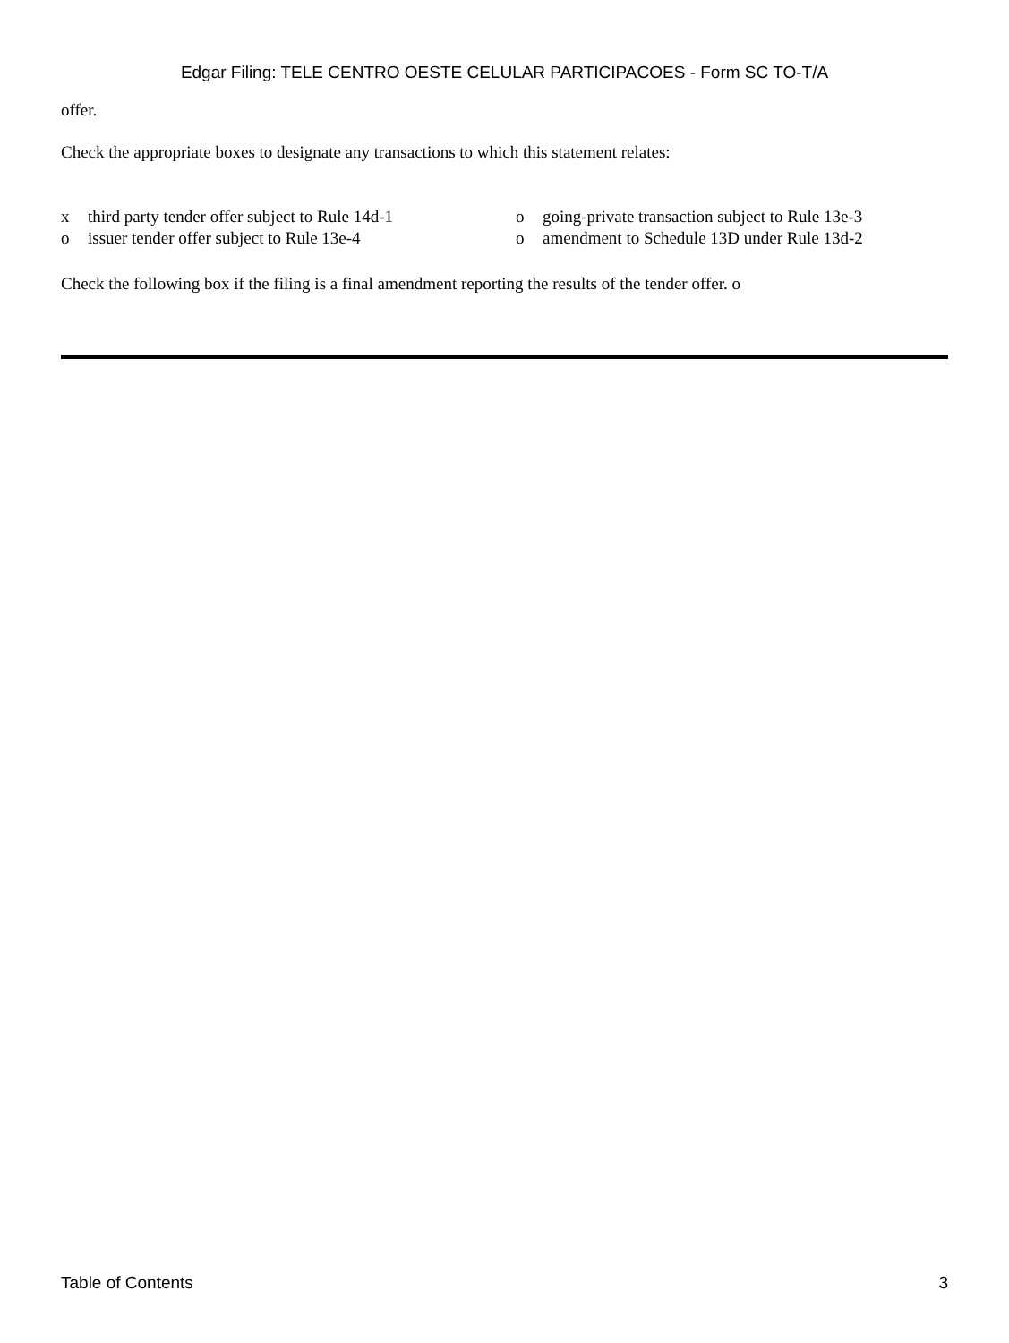Edgar Filing: TELE CENTRO OESTE CELULAR PARTICIPACOES - Form SC TO-T/A
offer.
Check the appropriate boxes to designate any transactions to which this statement relates:
| x | third party tender offer subject to Rule 14d-1 | o | going-private transaction subject to Rule 13e-3 |
| o | issuer tender offer subject to Rule 13e-4 | o | amendment to Schedule 13D under Rule 13d-2 |
Check the following box if the filing is a final amendment reporting the results of the tender offer. o
Table of Contents 3